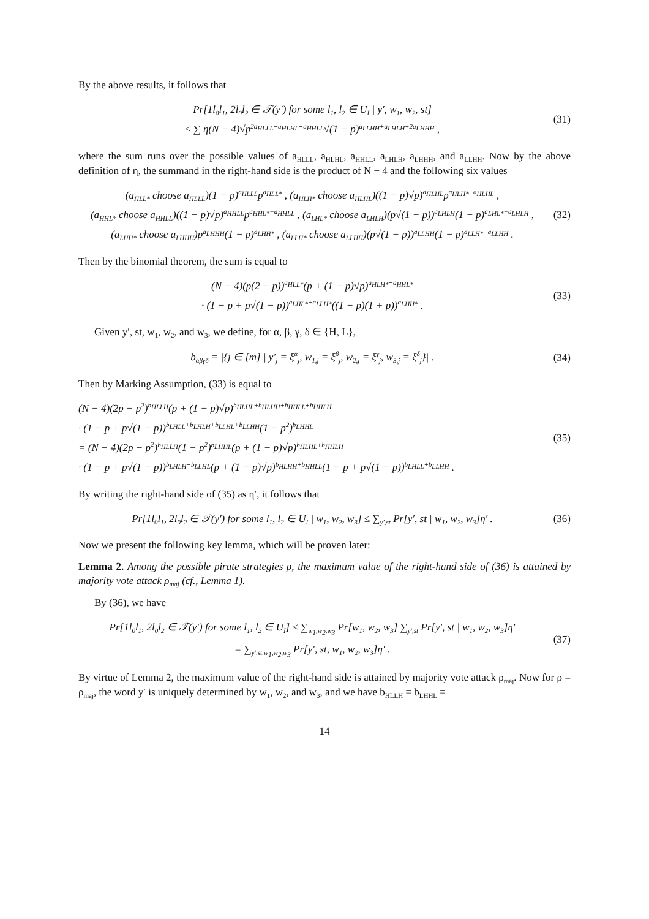By the above results, it follows that
Pr[1l<sub>0</sub>l<sub>1</sub>, 2l<sub>0</sub>l<sub>2</sub> ∈ 𝒯(y′) for some l<sub>1</sub>, l<sub>2</sub> ∈ U<sub>I</sub> | y′, w<sub>1</sub>, w<sub>2</sub>, st]
≤ ∑ η(N − 4)√p<sup>2a<sub>HLLL</sub>+a<sub>HLHL</sub>+a<sub>HHLL</sub></sup>√(1 − p)<sup>a<sub>LLHH</sub>+a<sub>LHLH</sub>+2a<sub>LHHH</sub></sup> ,
(31)
where the sum runs over the possible values of a<sub>HLLL</sub>, a<sub>HLHL</sub>, a<sub>HHLL</sub>, a<sub>LHLH</sub>, a<sub>LHHH</sub>, and a<sub>LLHH</sub>. Now by the above definition of η, the summand in the right-hand side is the product of N − 4 and the following six values
(a<sub>HLL*</sub> choose a<sub>HLLL</sub>)(1 − p)<sup>a<sub>HLLL</sub></sup>p<sup>a<sub>HLL*</sub></sup> , (a<sub>HLH*</sub> choose a<sub>HLHL</sub>)((1 − p)√p)<sup>a<sub>HLHL</sub></sup>p<sup>a<sub>HLH*</sub>−a<sub>HLHL</sub></sup> ,
(a<sub>HHL*</sub> choose a<sub>HHLL</sub>)((1 − p)√p)<sup>a<sub>HHLL</sub></sup>p<sup>a<sub>HHL*</sub>−a<sub>HHLL</sub></sup> , (a<sub>LHL*</sub> choose a<sub>LHLH</sub>)(p√(1 − p))<sup>a<sub>LHLH</sub></sup>(1 − p)<sup>a<sub>LHL*</sub>−a<sub>LHLH</sub></sup> ,
(a<sub>LHH*</sub> choose a<sub>LHHH</sub>)p<sup>a<sub>LHHH</sub></sup>(1 − p)<sup>a<sub>LHH*</sub></sup> , (a<sub>LLH*</sub> choose a<sub>LLHH</sub>)(p√(1 − p))<sup>a<sub>LLHH</sub></sup>(1 − p)<sup>a<sub>LLH*</sub>−a<sub>LLHH</sub></sup> .
(32)
Then by the binomial theorem, the sum is equal to
(N − 4)(p(2 − p))<sup>a<sub>HLL*</sub></sup>(p + (1 − p)√p)<sup>a<sub>HLH*</sub>+a<sub>HHL*</sub></sup>
· (1 − p + p√(1 − p))<sup>a<sub>LHL*</sub>+a<sub>LLH*</sub></sup>((1 − p)(1 + p))<sup>a<sub>LHH*</sub></sup> .
(33)
Given y′, st, w<sub>1</sub>, w<sub>2</sub>, and w<sub>3</sub>, we define, for α, β, γ, δ ∈ {H, L},
b<sub>αβγδ</sub> = |{j ∈ [m] | y′<sub>j</sub> = ξ<sup>α</sup><sub>j</sub>, w<sub>1,j</sub> = ξ<sup>β</sup><sub>j</sub>, w<sub>2,j</sub> = ξ<sup>γ</sup><sub>j</sub>, w<sub>3,j</sub> = ξ<sup>δ</sup><sub>j</sub>}| .
(34)
Then by Marking Assumption, (33) is equal to
(N − 4)(2p − p<sup>2</sup>)<sup>b<sub>HLLH</sub></sup>(p + (1 − p)√p)<sup>b<sub>HLHL</sub>+b<sub>HLHH</sub>+b<sub>HHLL</sub>+b<sub>HHLH</sub></sup>
· (1 − p + p√(1 − p))<sup>b<sub>LHLL</sub>+b<sub>LHLH</sub>+b<sub>LLHL</sub>+b<sub>LLHH</sub></sup>(1 − p<sup>2</sup>)<sup>b<sub>LHHL</sub></sup>
= (N − 4)(2p − p<sup>2</sup>)<sup>b<sub>HLLH</sub></sup>(1 − p<sup>2</sup>)<sup>b<sub>LHHL</sub></sup>(p + (1 − p)√p)<sup>b<sub>HLHL</sub>+b<sub>HHLH</sub></sup>
· (1 − p + p√(1 − p))<sup>b<sub>LHLH</sub>+b<sub>LLHL</sub></sup>(p + (1 − p)√p)<sup>b<sub>HLHH</sub>+b<sub>HHLL</sub></sup>(1 − p + p√(1 − p))<sup>b<sub>LHLL</sub>+b<sub>LLHH</sub></sup> .
(35)
By writing the right-hand side of (35) as η′, it follows that
Pr[1l<sub>0</sub>l<sub>1</sub>, 2l<sub>0</sub>l<sub>2</sub> ∈ 𝒯(y′) for some l<sub>1</sub>, l<sub>2</sub> ∈ U<sub>I</sub> | w<sub>1</sub>, w<sub>2</sub>, w<sub>3</sub>] ≤ ∑<sub>y′,st</sub> Pr[y′, st | w<sub>1</sub>, w<sub>2</sub>, w<sub>3</sub>]η′ .
(36)
Now we present the following key lemma, which will be proven later:
Lemma 2. Among the possible pirate strategies ρ, the maximum value of the right-hand side of (36) is attained by majority vote attack ρ<sub>maj</sub> (cf., Lemma 1).
By (36), we have
Pr[1l<sub>0</sub>l<sub>1</sub>, 2l<sub>0</sub>l<sub>2</sub> ∈ 𝒯(y′) for some l<sub>1</sub>, l<sub>2</sub> ∈ U<sub>I</sub>] ≤ ∑<sub>w<sub>1</sub>,w<sub>2</sub>,w<sub>3</sub></sub> Pr[w<sub>1</sub>, w<sub>2</sub>, w<sub>3</sub>] ∑<sub>y′,st</sub> Pr[y′, st | w<sub>1</sub>, w<sub>2</sub>, w<sub>3</sub>]η′
= ∑<sub>y′,st,w<sub>1</sub>,w<sub>2</sub>,w<sub>3</sub></sub> Pr[y′, st, w<sub>1</sub>, w<sub>2</sub>, w<sub>3</sub>]η′ .
(37)
By virtue of Lemma 2, the maximum value of the right-hand side is attained by majority vote attack ρ<sub>maj</sub>. Now for ρ = ρ<sub>maj</sub>, the word y′ is uniquely determined by w<sub>1</sub>, w<sub>2</sub>, and w<sub>3</sub>, and we have b<sub>HLLH</sub> = b<sub>LHHL</sub> =
14